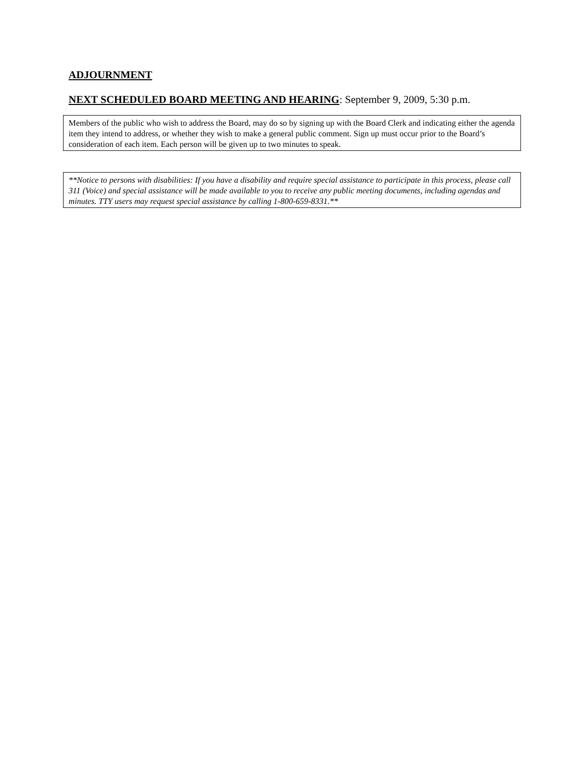ADJOURNMENT
NEXT SCHEDULED BOARD MEETING AND HEARING: September 9, 2009, 5:30 p.m.
Members of the public who wish to address the Board, may do so by signing up with the Board Clerk and indicating either the agenda item they intend to address, or whether they wish to make a general public comment. Sign up must occur prior to the Board’s consideration of each item. Each person will be given up to two minutes to speak.
**Notice to persons with disabilities: If you have a disability and require special assistance to participate in this process, please call 311 (Voice) and special assistance will be made available to you to receive any public meeting documents, including agendas and minutes. TTY users may request special assistance by calling 1-800-659-8331.**